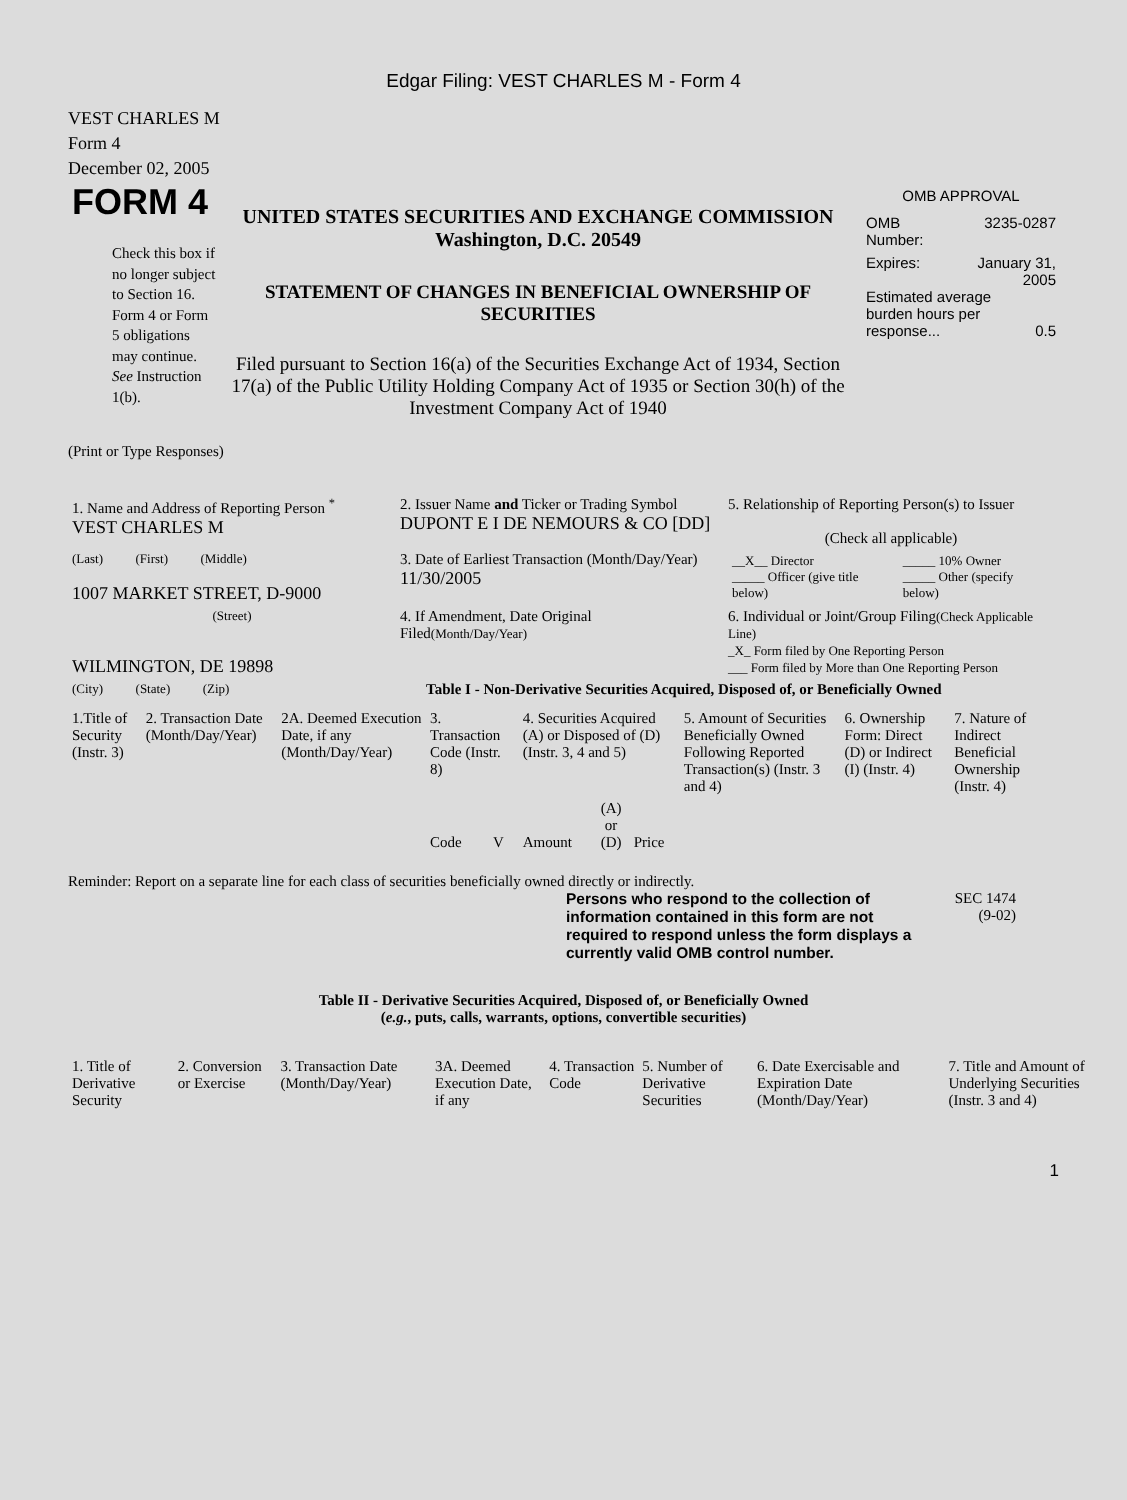Edgar Filing: VEST CHARLES M - Form 4
VEST CHARLES M
Form 4
December 02, 2005
FORM 4
Check this box if no longer subject to Section 16. Form 4 or Form 5 obligations may continue. See Instruction 1(b).
UNITED STATES SECURITIES AND EXCHANGE COMMISSION
Washington, D.C. 20549
STATEMENT OF CHANGES IN BENEFICIAL OWNERSHIP OF SECURITIES
Filed pursuant to Section 16(a) of the Securities Exchange Act of 1934, Section 17(a) of the Public Utility Holding Company Act of 1935 or Section 30(h) of the Investment Company Act of 1940
OMB APPROVAL
OMB
Number: 3235-0287
Expires: January 31,
2005
Estimated average burden hours per response... 0.5
(Print or Type Responses)
| 1. Name and Address of Reporting Person <sup>*</sup> VEST CHARLES M | 2. Issuer Name and Ticker or Trading Symbol DUPONT E I DE NEMOURS & CO [DD] | 5. Relationship of Reporting Person(s) to Issuer (Check all applicable) |
| (Last) (First) (Middle) 1007 MARKET STREET, D-9000 | 3. Date of Earliest Transaction (Month/Day/Year) 11/30/2005 | / __X__ Director _____ Officer (give title below) / _____ 10% Owner _____ Other (specify below) / |
| (Street) WILMINGTON, DE 19898 | 4. If Amendment, Date Original Filed (Month/Day/Year) | 6. Individual or Joint/Group Filing (Check Applicable Line) _X_ Form filed by One Reporting Person ___ Form filed by More than One Reporting Person |
| (City) (State) (Zip) | Table I - Non-Derivative Securities Acquired, Disposed of, or Beneficially Owned | |
| 1.Title of Security (Instr. 3) | 2. Transaction Date (Month/Day/Year) | 2A. Deemed Execution Date, if any (Month/Day/Year) | 3. Transaction Code (Instr. 8) | | 4. Securities Acquired (A) or Disposed of (D) (Instr. 3, 4 and 5) | | | 5. Amount of Securities Beneficially Owned Following Reported Transaction(s) (Instr. 3 and 4) | 6. Ownership Form: Direct (D) or Indirect (I) (Instr. 4) | 7. Nature of Indirect Beneficial Ownership (Instr. 4) |
| --- | --- | --- | --- | --- | --- | --- | --- | --- | --- | --- |
| | | | Code | V | Amount | (A) or (D) | Price | | | |
Reminder: Report on a separate line for each class of securities beneficially owned directly or indirectly.
Persons who respond to the collection of information contained in this form are not required to respond unless the form displays a currently valid OMB control number.
SEC 1474
(9-02)
Table II - Derivative Securities Acquired, Disposed of, or Beneficially Owned
(e.g., puts, calls, warrants, options, convertible securities)
| 1. Title of Derivative Security | 2. Conversion or Exercise | 3. Transaction Date (Month/Day/Year) | 3A. Deemed Execution Date, if any | 4. Transaction Code | 5. Number of Derivative Securities | 6. Date Exercisable and Expiration Date (Month/Day/Year) | 7. Title and Amount of Underlying Securities (Instr. 3 and 4) |
| --- | --- | --- | --- | --- | --- | --- | --- |
1